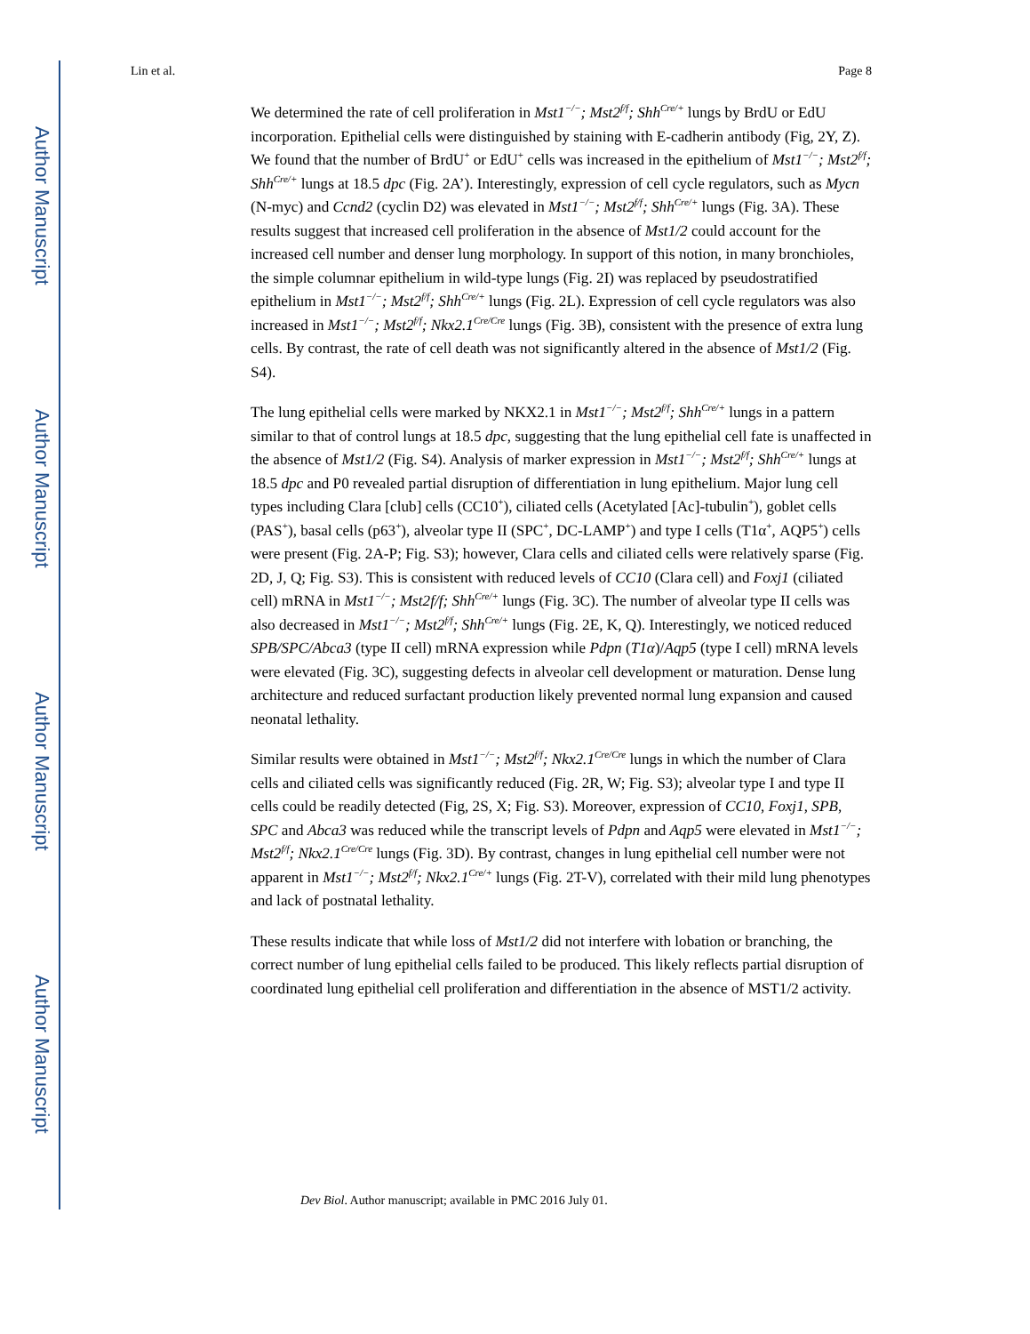Author Manuscript
Author Manuscript
Author Manuscript
Author Manuscript
Lin et al. Page 8
We determined the rate of cell proliferation in Mst1<sup>−/−</sup>; Mst2<sup>f/f</sup>; Shh<sup>Cre/+</sup> lungs by BrdU or EdU incorporation. Epithelial cells were distinguished by staining with E-cadherin antibody (Fig, 2Y, Z). We found that the number of BrdU<sup>+</sup> or EdU<sup>+</sup> cells was increased in the epithelium of Mst1<sup>−/−</sup>; Mst2<sup>f/f</sup>; Shh<sup>Cre/+</sup> lungs at 18.5 dpc (Fig. 2A’). Interestingly, expression of cell cycle regulators, such as Mycn (N-myc) and Ccnd2 (cyclin D2) was elevated in Mst1<sup>−/−</sup>; Mst2<sup>f/f</sup>; Shh<sup>Cre/+</sup> lungs (Fig. 3A). These results suggest that increased cell proliferation in the absence of Mst1/2 could account for the increased cell number and denser lung morphology. In support of this notion, in many bronchioles, the simple columnar epithelium in wild-type lungs (Fig. 2I) was replaced by pseudostratified epithelium in Mst1<sup>−/−</sup>; Mst2<sup>f/f</sup>; Shh<sup>Cre/+</sup> lungs (Fig. 2L). Expression of cell cycle regulators was also increased in Mst1<sup>−/−</sup>; Mst2<sup>f/f</sup>; Nkx2.1<sup>Cre/Cre</sup> lungs (Fig. 3B), consistent with the presence of extra lung cells. By contrast, the rate of cell death was not significantly altered in the absence of Mst1/2 (Fig. S4).
The lung epithelial cells were marked by NKX2.1 in Mst1<sup>−/−</sup>; Mst2<sup>f/f</sup>; Shh<sup>Cre/+</sup> lungs in a pattern similar to that of control lungs at 18.5 dpc, suggesting that the lung epithelial cell fate is unaffected in the absence of Mst1/2 (Fig. S4). Analysis of marker expression in Mst1<sup>−/−</sup>; Mst2<sup>f/f</sup>; Shh<sup>Cre/+</sup> lungs at 18.5 dpc and P0 revealed partial disruption of differentiation in lung epithelium. Major lung cell types including Clara [club] cells (CC10<sup>+</sup>), ciliated cells (Acetylated [Ac]-tubulin<sup>+</sup>), goblet cells (PAS<sup>+</sup>), basal cells (p63<sup>+</sup>), alveolar type II (SPC<sup>+</sup>, DC-LAMP<sup>+</sup>) and type I cells (T1α<sup>+</sup>, AQP5<sup>+</sup>) cells were present (Fig. 2A-P; Fig. S3); however, Clara cells and ciliated cells were relatively sparse (Fig. 2D, J, Q; Fig. S3). This is consistent with reduced levels of CC10 (Clara cell) and Foxj1 (ciliated cell) mRNA in Mst1<sup>−/−</sup>; Mst2f/f; Shh<sup>Cre/+</sup> lungs (Fig. 3C). The number of alveolar type II cells was also decreased in Mst1<sup>−/−</sup>; Mst2<sup>f/f</sup>; Shh<sup>Cre/+</sup> lungs (Fig. 2E, K, Q). Interestingly, we noticed reduced SPB/SPC/Abca3 (type II cell) mRNA expression while Pdpn (T1α)/Aqp5 (type I cell) mRNA levels were elevated (Fig. 3C), suggesting defects in alveolar cell development or maturation. Dense lung architecture and reduced surfactant production likely prevented normal lung expansion and caused neonatal lethality.
Similar results were obtained in Mst1<sup>−/−</sup>; Mst2<sup>f/f</sup>; Nkx2.1<sup>Cre/Cre</sup> lungs in which the number of Clara cells and ciliated cells was significantly reduced (Fig. 2R, W; Fig. S3); alveolar type I and type II cells could be readily detected (Fig, 2S, X; Fig. S3). Moreover, expression of CC10, Foxj1, SPB, SPC and Abca3 was reduced while the transcript levels of Pdpn and Aqp5 were elevated in Mst1<sup>−/−</sup>; Mst2<sup>f/f</sup>; Nkx2.1<sup>Cre/Cre</sup> lungs (Fig. 3D). By contrast, changes in lung epithelial cell number were not apparent in Mst1<sup>−/−</sup>; Mst2<sup>f/f</sup>; Nkx2.1<sup>Cre/+</sup> lungs (Fig. 2T-V), correlated with their mild lung phenotypes and lack of postnatal lethality.
These results indicate that while loss of Mst1/2 did not interfere with lobation or branching, the correct number of lung epithelial cells failed to be produced. This likely reflects partial disruption of coordinated lung epithelial cell proliferation and differentiation in the absence of MST1/2 activity.
Dev Biol. Author manuscript; available in PMC 2016 July 01.